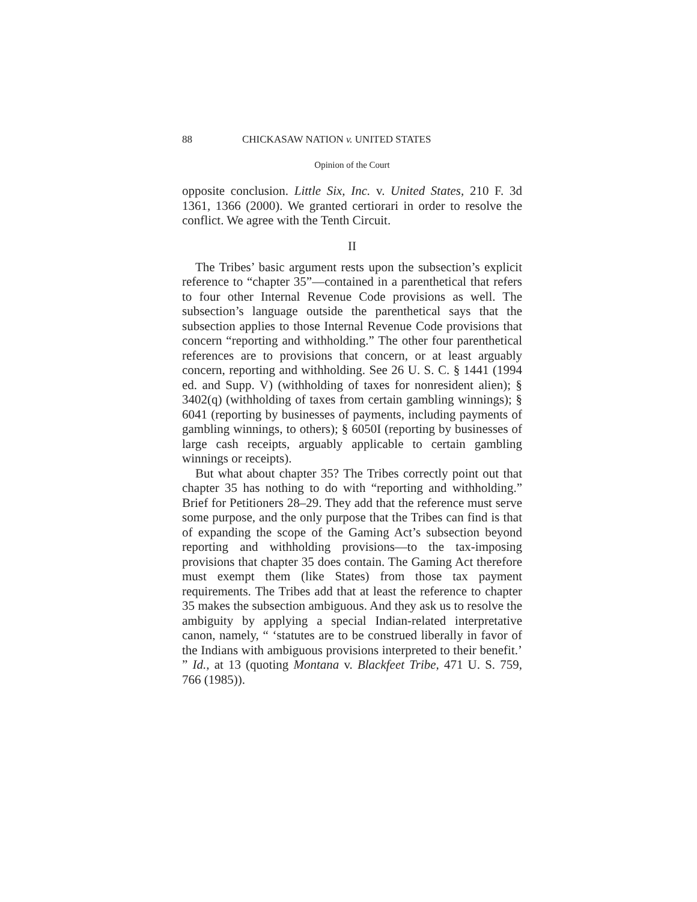88 CHICKASAW NATION v. UNITED STATES
Opinion of the Court
opposite conclusion. Little Six, Inc. v. United States, 210 F. 3d 1361, 1366 (2000). We granted certiorari in order to resolve the conflict. We agree with the Tenth Circuit.
II
The Tribes’ basic argument rests upon the subsection’s explicit reference to “chapter 35”—contained in a parenthetical that refers to four other Internal Revenue Code provisions as well. The subsection’s language outside the parenthetical says that the subsection applies to those Internal Revenue Code provisions that concern “reporting and withholding.” The other four parenthetical references are to provisions that concern, or at least arguably concern, reporting and withholding. See 26 U. S. C. § 1441 (1994 ed. and Supp. V) (withholding of taxes for nonresident alien); § 3402(q) (withholding of taxes from certain gambling winnings); § 6041 (reporting by businesses of payments, including payments of gambling winnings, to others); § 6050I (reporting by businesses of large cash receipts, arguably applicable to certain gambling winnings or receipts).
But what about chapter 35? The Tribes correctly point out that chapter 35 has nothing to do with “reporting and withholding.” Brief for Petitioners 28–29. They add that the reference must serve some purpose, and the only purpose that the Tribes can find is that of expanding the scope of the Gaming Act’s subsection beyond reporting and withholding provisions—to the tax-imposing provisions that chapter 35 does contain. The Gaming Act therefore must exempt them (like States) from those tax payment requirements. The Tribes add that at least the reference to chapter 35 makes the subsection ambiguous. And they ask us to resolve the ambiguity by applying a special Indian-related interpretative canon, namely, “ ‘statutes are to be construed liberally in favor of the Indians with ambiguous provisions interpreted to their benefit.’ ” Id., at 13 (quoting Montana v. Blackfeet Tribe, 471 U. S. 759, 766 (1985)).